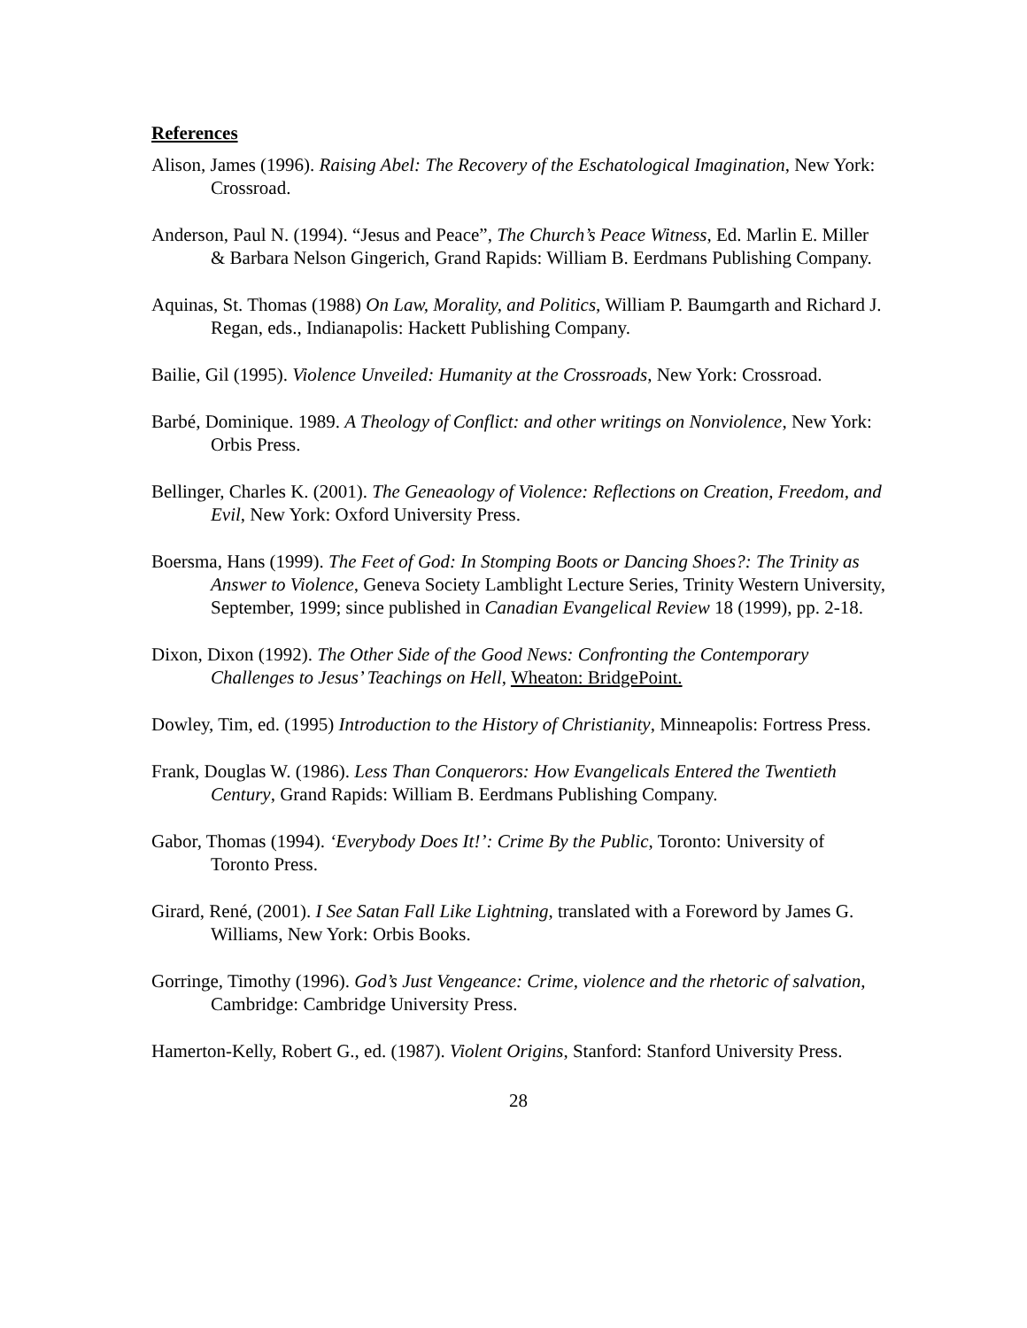References
Alison, James (1996). Raising Abel: The Recovery of the Eschatological Imagination, New York: Crossroad.
Anderson, Paul N. (1994). “Jesus and Peace”, The Church’s Peace Witness, Ed. Marlin E. Miller & Barbara Nelson Gingerich, Grand Rapids: William B. Eerdmans Publishing Company.
Aquinas, St. Thomas (1988) On Law, Morality, and Politics, William P. Baumgarth and Richard J. Regan, eds., Indianapolis: Hackett Publishing Company.
Bailie, Gil (1995). Violence Unveiled: Humanity at the Crossroads, New York: Crossroad.
Barbé, Dominique. 1989. A Theology of Conflict: and other writings on Nonviolence, New York: Orbis Press.
Bellinger, Charles K. (2001). The Geneaology of Violence: Reflections on Creation, Freedom, and Evil, New York: Oxford University Press.
Boersma, Hans (1999). The Feet of God: In Stomping Boots or Dancing Shoes?: The Trinity as Answer to Violence, Geneva Society Lamblight Lecture Series, Trinity Western University, September, 1999; since published in Canadian Evangelical Review 18 (1999), pp. 2-18.
Dixon, Dixon (1992). The Other Side of the Good News: Confronting the Contemporary Challenges to Jesus’ Teachings on Hell, Wheaton: BridgePoint.
Dowley, Tim, ed. (1995) Introduction to the History of Christianity, Minneapolis: Fortress Press.
Frank, Douglas W. (1986). Less Than Conquerors: How Evangelicals Entered the Twentieth Century, Grand Rapids: William B. Eerdmans Publishing Company.
Gabor, Thomas (1994). ‘Everybody Does It!’: Crime By the Public, Toronto: University of Toronto Press.
Girard, René, (2001). I See Satan Fall Like Lightning, translated with a Foreword by James G. Williams, New York: Orbis Books.
Gorringe, Timothy (1996). God’s Just Vengeance: Crime, violence and the rhetoric of salvation, Cambridge: Cambridge University Press.
Hamerton-Kelly, Robert G., ed. (1987). Violent Origins, Stanford: Stanford University Press.
28